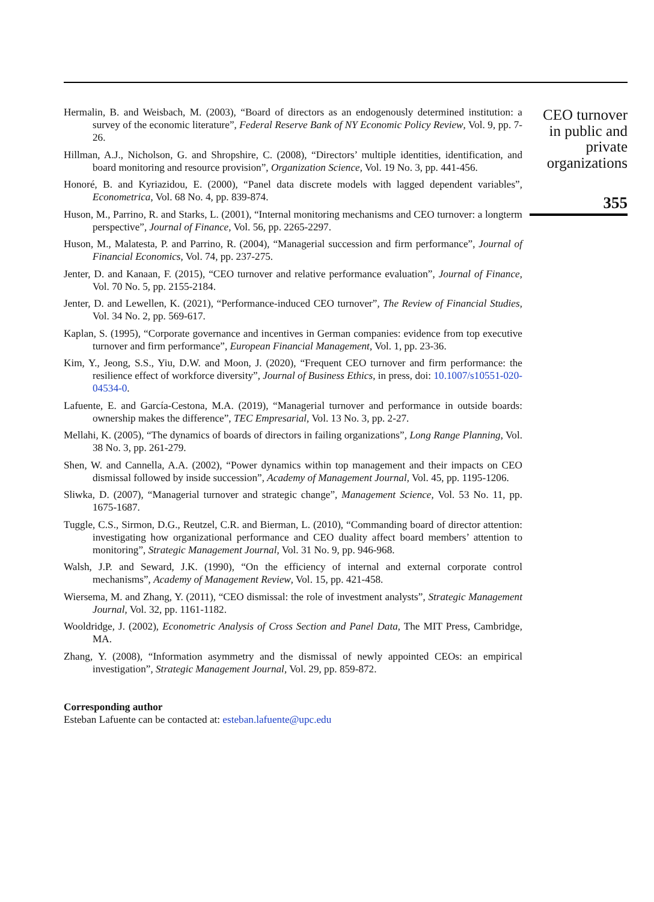Hermalin, B. and Weisbach, M. (2003), “Board of directors as an endogenously determined institution: a survey of the economic literature”, Federal Reserve Bank of NY Economic Policy Review, Vol. 9, pp. 7-26.
Hillman, A.J., Nicholson, G. and Shropshire, C. (2008), “Directors’ multiple identities, identification, and board monitoring and resource provision”, Organization Science, Vol. 19 No. 3, pp. 441-456.
Honoré, B. and Kyriazidou, E. (2000), “Panel data discrete models with lagged dependent variables”, Econometrica, Vol. 68 No. 4, pp. 839-874.
Huson, M., Parrino, R. and Starks, L. (2001), “Internal monitoring mechanisms and CEO turnover: a longterm perspective”, Journal of Finance, Vol. 56, pp. 2265-2297.
Huson, M., Malatesta, P. and Parrino, R. (2004), “Managerial succession and firm performance”, Journal of Financial Economics, Vol. 74, pp. 237-275.
Jenter, D. and Kanaan, F. (2015), “CEO turnover and relative performance evaluation”, Journal of Finance, Vol. 70 No. 5, pp. 2155-2184.
Jenter, D. and Lewellen, K. (2021), “Performance-induced CEO turnover”, The Review of Financial Studies, Vol. 34 No. 2, pp. 569-617.
Kaplan, S. (1995), “Corporate governance and incentives in German companies: evidence from top executive turnover and firm performance”, European Financial Management, Vol. 1, pp. 23-36.
Kim, Y., Jeong, S.S., Yiu, D.W. and Moon, J. (2020), “Frequent CEO turnover and firm performance: the resilience effect of workforce diversity”, Journal of Business Ethics, in press, doi: 10.1007/s10551-020-04534-0.
Lafuente, E. and García-Cestona, M.A. (2019), “Managerial turnover and performance in outside boards: ownership makes the difference”, TEC Empresarial, Vol. 13 No. 3, pp. 2-27.
Mellahi, K. (2005), “The dynamics of boards of directors in failing organizations”, Long Range Planning, Vol. 38 No. 3, pp. 261-279.
Shen, W. and Cannella, A.A. (2002), “Power dynamics within top management and their impacts on CEO dismissal followed by inside succession”, Academy of Management Journal, Vol. 45, pp. 1195-1206.
Sliwka, D. (2007), “Managerial turnover and strategic change”, Management Science, Vol. 53 No. 11, pp. 1675-1687.
Tuggle, C.S., Sirmon, D.G., Reutzel, C.R. and Bierman, L. (2010), “Commanding board of director attention: investigating how organizational performance and CEO duality affect board members’ attention to monitoring”, Strategic Management Journal, Vol. 31 No. 9, pp. 946-968.
Walsh, J.P. and Seward, J.K. (1990), “On the efficiency of internal and external corporate control mechanisms”, Academy of Management Review, Vol. 15, pp. 421-458.
Wiersema, M. and Zhang, Y. (2011), “CEO dismissal: the role of investment analysts”, Strategic Management Journal, Vol. 32, pp. 1161-1182.
Wooldridge, J. (2002), Econometric Analysis of Cross Section and Panel Data, The MIT Press, Cambridge, MA.
Zhang, Y. (2008), “Information asymmetry and the dismissal of newly appointed CEOs: an empirical investigation”, Strategic Management Journal, Vol. 29, pp. 859-872.
Corresponding author
Esteban Lafuente can be contacted at: esteban.lafuente@upc.edu
CEO turnover
in public and
private
organizations
355